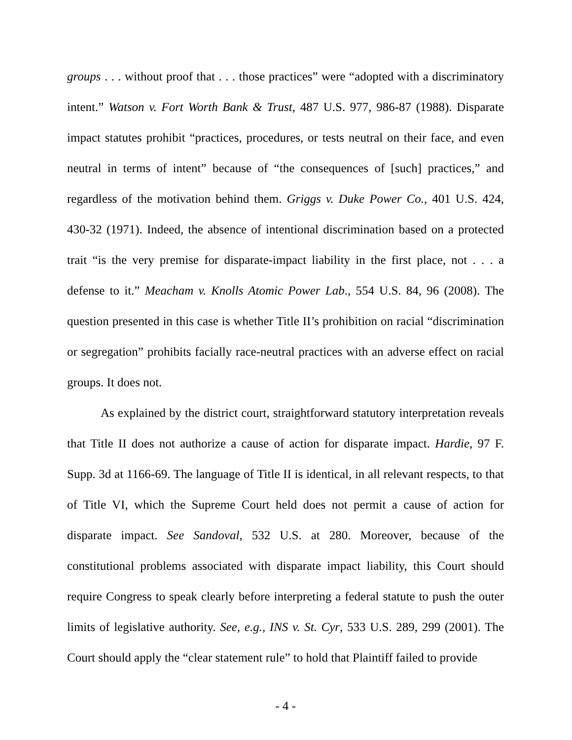groups . . . without proof that . . . those practices” were “adopted with a discriminatory intent.” Watson v. Fort Worth Bank & Trust, 487 U.S. 977, 986-87 (1988). Disparate impact statutes prohibit “practices, procedures, or tests neutral on their face, and even neutral in terms of intent” because of “the consequences of [such] practices,” and regardless of the motivation behind them. Griggs v. Duke Power Co., 401 U.S. 424, 430-32 (1971). Indeed, the absence of intentional discrimination based on a protected trait “is the very premise for disparate-impact liability in the first place, not . . . a defense to it.” Meacham v. Knolls Atomic Power Lab., 554 U.S. 84, 96 (2008). The question presented in this case is whether Title II’s prohibition on racial “discrimination or segregation” prohibits facially race-neutral practices with an adverse effect on racial groups. It does not.
As explained by the district court, straightforward statutory interpretation reveals that Title II does not authorize a cause of action for disparate impact. Hardie, 97 F. Supp. 3d at 1166-69. The language of Title II is identical, in all relevant respects, to that of Title VI, which the Supreme Court held does not permit a cause of action for disparate impact. See Sandoval, 532 U.S. at 280. Moreover, because of the constitutional problems associated with disparate impact liability, this Court should require Congress to speak clearly before interpreting a federal statute to push the outer limits of legislative authority. See, e.g., INS v. St. Cyr, 533 U.S. 289, 299 (2001). The Court should apply the “clear statement rule” to hold that Plaintiff failed to provide
- 4 -